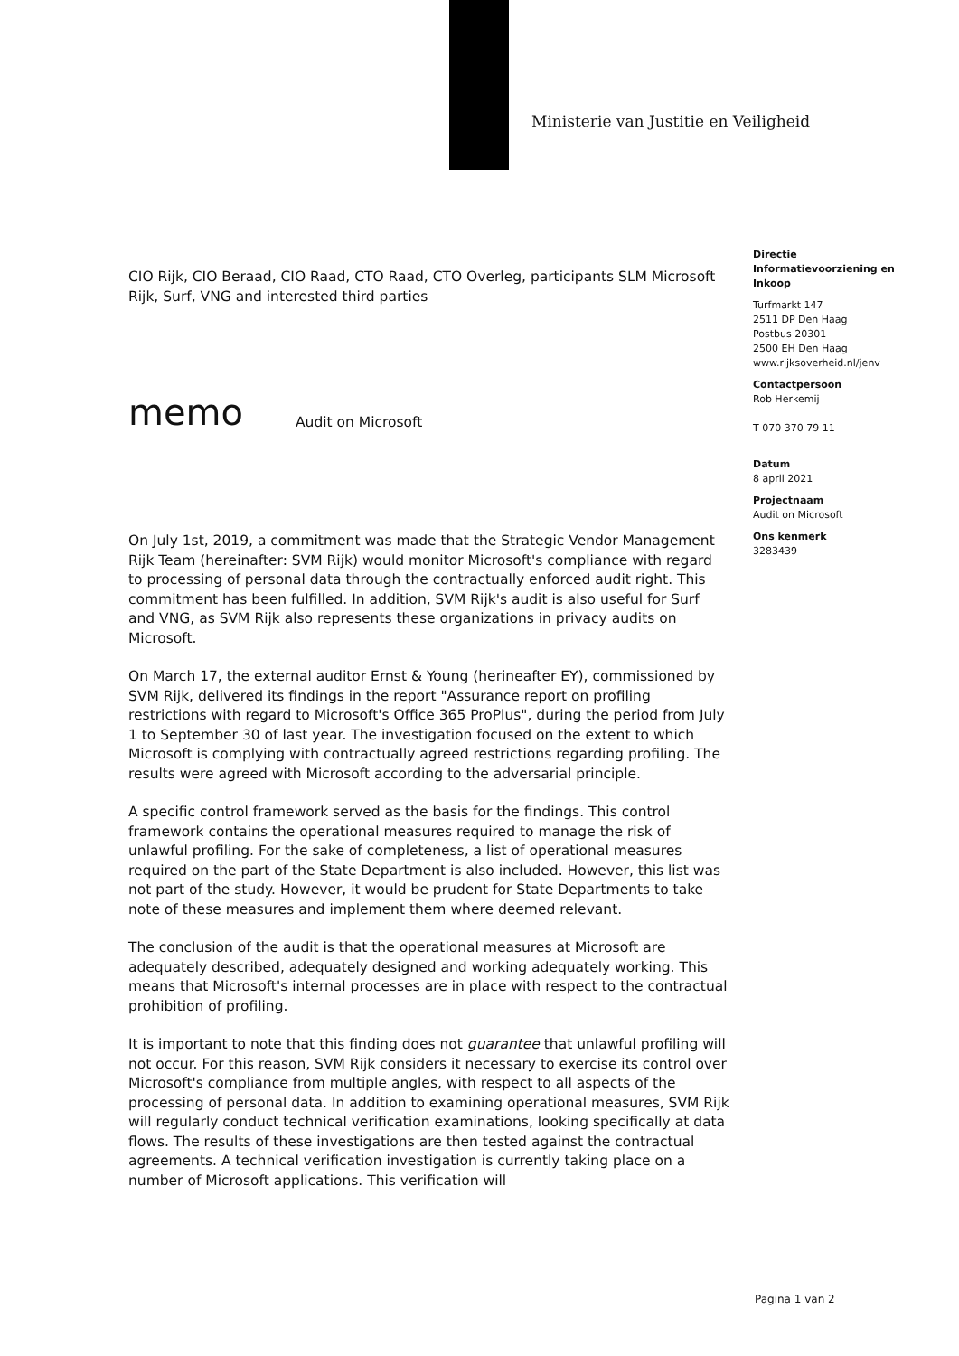Ministerie van Justitie en Veiligheid
CIO Rijk, CIO Beraad, CIO Raad, CTO Raad, CTO Overleg, participants SLM Microsoft Rijk, Surf, VNG and interested third parties
memo Audit on Microsoft
On July 1st, 2019, a commitment was made that the Strategic Vendor Management Rijk Team (hereinafter: SVM Rijk) would monitor Microsoft's compliance with regard to processing of personal data through the contractually enforced audit right. This commitment has been fulfilled. In addition, SVM Rijk's audit is also useful for Surf and VNG, as SVM Rijk also represents these organizations in privacy audits on Microsoft.
On March 17, the external auditor Ernst & Young (herineafter EY), commissioned by SVM Rijk, delivered its findings in the report "Assurance report on profiling restrictions with regard to Microsoft's Office 365 ProPlus", during the period from July 1 to September 30 of last year. The investigation focused on the extent to which Microsoft is complying with contractually agreed restrictions regarding profiling. The results were agreed with Microsoft according to the adversarial principle.
A specific control framework served as the basis for the findings. This control framework contains the operational measures required to manage the risk of unlawful profiling. For the sake of completeness, a list of operational measures required on the part of the State Department is also included. However, this list was not part of the study. However, it would be prudent for State Departments to take note of these measures and implement them where deemed relevant.
The conclusion of the audit is that the operational measures at Microsoft are adequately described, adequately designed and working adequately working. This means that Microsoft's internal processes are in place with respect to the contractual prohibition of profiling.
It is important to note that this finding does not guarantee that unlawful profiling will not occur. For this reason, SVM Rijk considers it necessary to exercise its control over Microsoft's compliance from multiple angles, with respect to all aspects of the processing of personal data. In addition to examining operational measures, SVM Rijk will regularly conduct technical verification examinations, looking specifically at data flows. The results of these investigations are then tested against the contractual agreements. A technical verification investigation is currently taking place on a number of Microsoft applications. This verification will
Directie Informatievoorziening en Inkoop
Turfmarkt 147
2511 DP Den Haag
Postbus 20301
2500 EH Den Haag
www.rijksoverheid.nl/jenv
Contactpersoon
Rob Herkemij
T 070 370 79 11
Datum
8 april 2021
Projectnaam
Audit on Microsoft
Ons kenmerk
3283439
Pagina 1 van 2